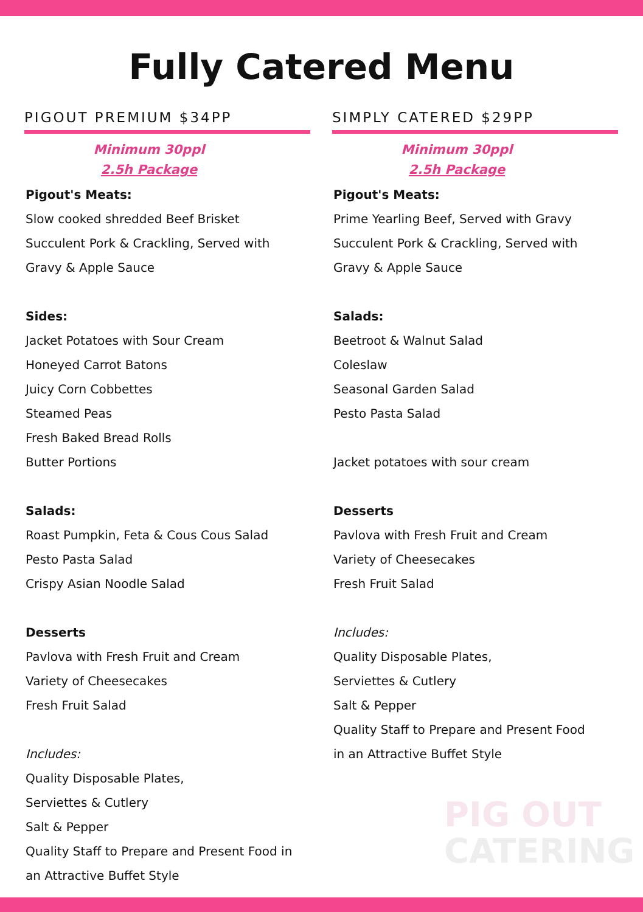Fully Catered Menu
PIGOUT PREMIUM $34PP
Minimum 30ppl
2.5h Package
Pigout's Meats:
Slow cooked shredded Beef Brisket
Succulent Pork & Crackling, Served with
Gravy & Apple Sauce
Sides:
Jacket Potatoes with Sour Cream
Honeyed Carrot Batons
Juicy Corn Cobbettes
Steamed Peas
Fresh Baked Bread Rolls
Butter Portions
Salads:
Roast Pumpkin, Feta & Cous Cous Salad
Pesto Pasta Salad
Crispy Asian Noodle Salad
Desserts
Pavlova with Fresh Fruit and Cream
Variety of Cheesecakes
Fresh Fruit Salad
Includes:
Quality Disposable Plates,
Serviettes & Cutlery
Salt & Pepper
Quality Staff to Prepare and Present Food in
an Attractive Buffet Style
SIMPLY CATERED $29PP
Minimum 30ppl
2.5h Package
Pigout's Meats:
Prime Yearling Beef, Served with Gravy
Succulent Pork & Crackling, Served with
Gravy & Apple Sauce
Salads:
Beetroot & Walnut Salad
Coleslaw
Seasonal Garden Salad
Pesto Pasta Salad
Jacket potatoes with sour cream
Desserts
Pavlova with Fresh Fruit and Cream
Variety of Cheesecakes
Fresh Fruit Salad
Includes:
Quality Disposable Plates,
Serviettes & Cutlery
Salt & Pepper
Quality Staff to Prepare and Present Food
in an Attractive Buffet Style
PIG OUT
CATERING